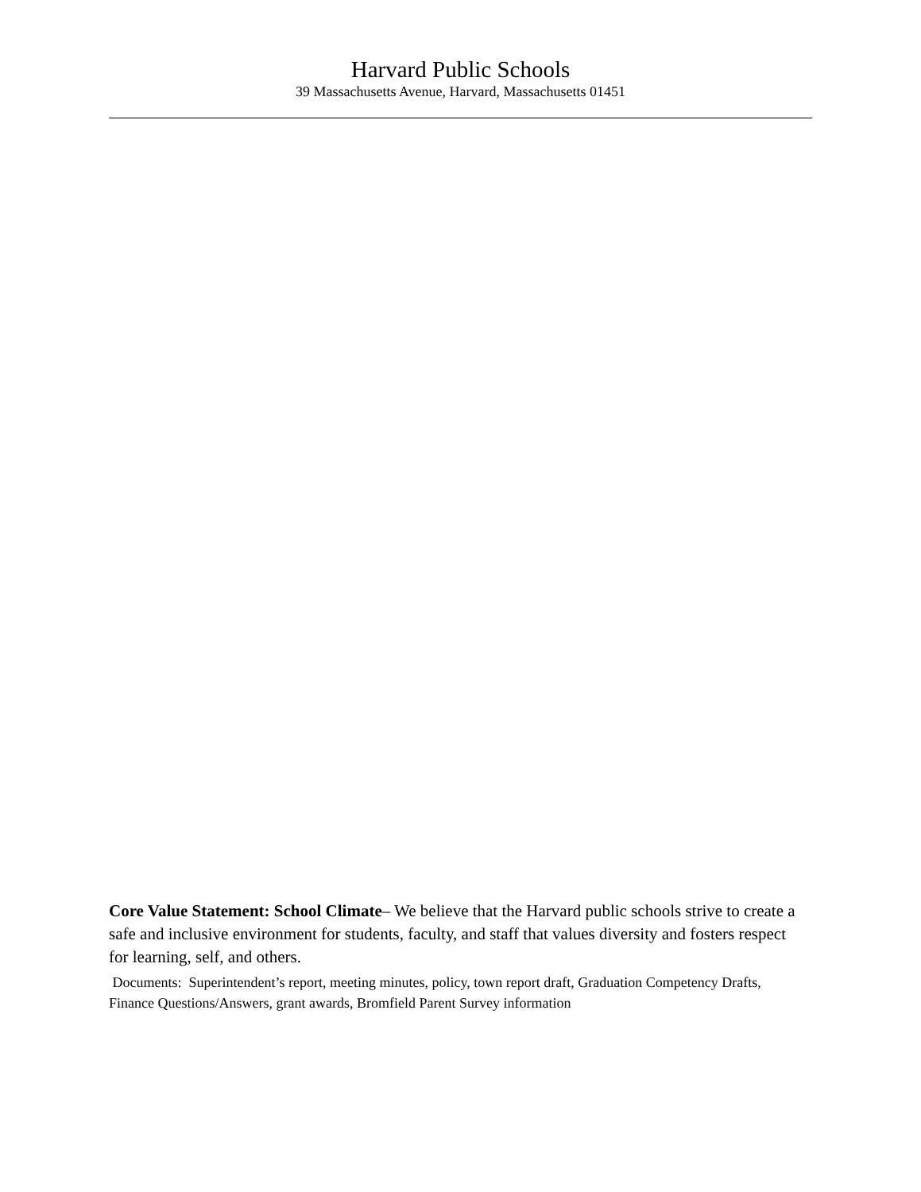Harvard Public Schools
39 Massachusetts Avenue, Harvard, Massachusetts 01451
Core Value Statement: School Climate– We believe that the Harvard public schools strive to create a safe and inclusive environment for students, faculty, and staff that values diversity and fosters respect for learning, self, and others.
Documents: Superintendent’s report, meeting minutes, policy, town report draft, Graduation Competency Drafts, Finance Questions/Answers, grant awards, Bromfield Parent Survey information